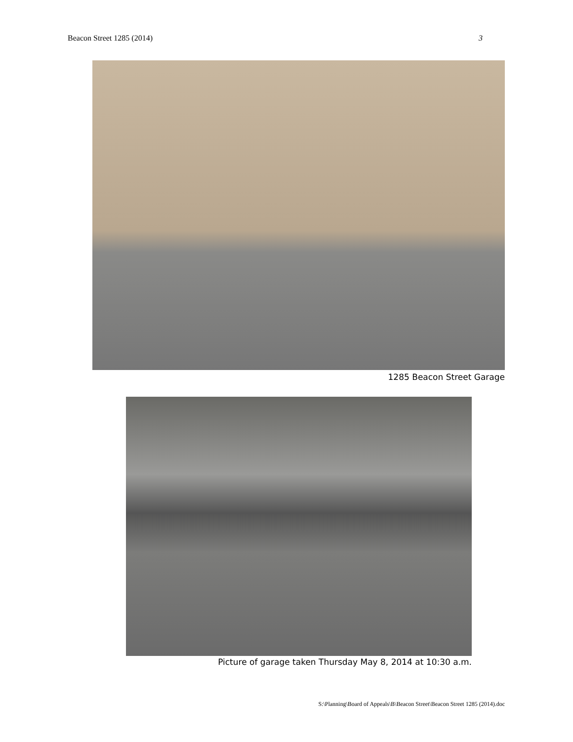Beacon Street 1285 (2014) 3
1285 Beacon Street Garage
Picture of garage taken Thursday May 8, 2014 at 10:30 a.m.
S:\Planning\Board of Appeals\B\Beacon Street\Beacon Street 1285 (2014).doc